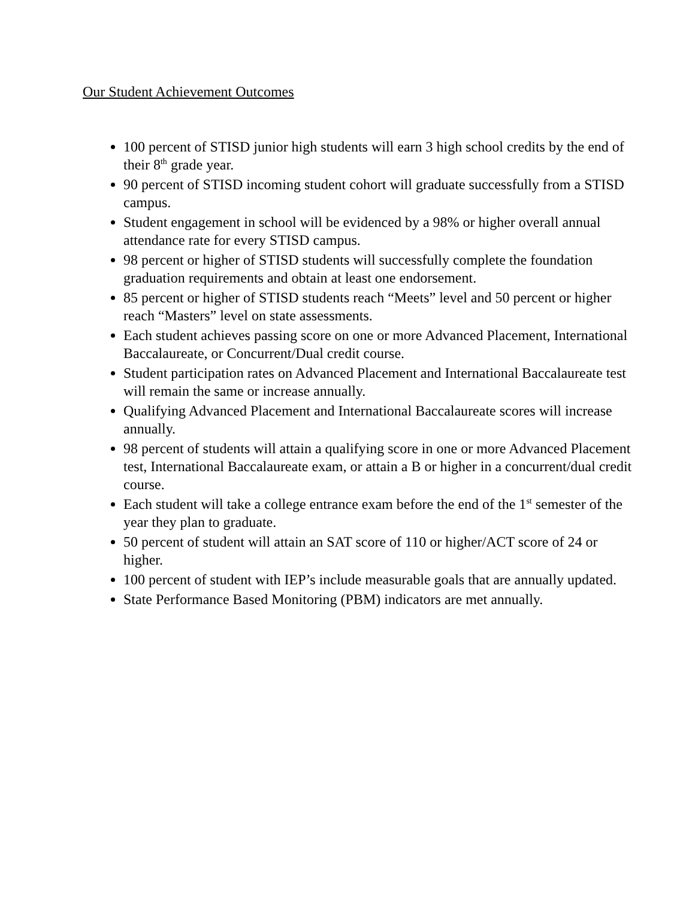Our Student Achievement Outcomes
100 percent of STISD junior high students will earn 3 high school credits by the end of their 8<sup>th</sup> grade year.
90 percent of STISD incoming student cohort will graduate successfully from a STISD campus.
Student engagement in school will be evidenced by a 98% or higher overall annual attendance rate for every STISD campus.
98 percent or higher of STISD students will successfully complete the foundation graduation requirements and obtain at least one endorsement.
85 percent or higher of STISD students reach “Meets” level and 50 percent or higher reach “Masters” level on state assessments.
Each student achieves passing score on one or more Advanced Placement, International Baccalaureate, or Concurrent/Dual credit course.
Student participation rates on Advanced Placement and International Baccalaureate test will remain the same or increase annually.
Qualifying Advanced Placement and International Baccalaureate scores will increase annually.
98 percent of students will attain a qualifying score in one or more Advanced Placement test, International Baccalaureate exam, or attain a B or higher in a concurrent/dual credit course.
Each student will take a college entrance exam before the end of the 1<sup>st</sup> semester of the year they plan to graduate.
50 percent of student will attain an SAT score of 110 or higher/ACT score of 24 or higher.
100 percent of student with IEP’s include measurable goals that are annually updated.
State Performance Based Monitoring (PBM) indicators are met annually.